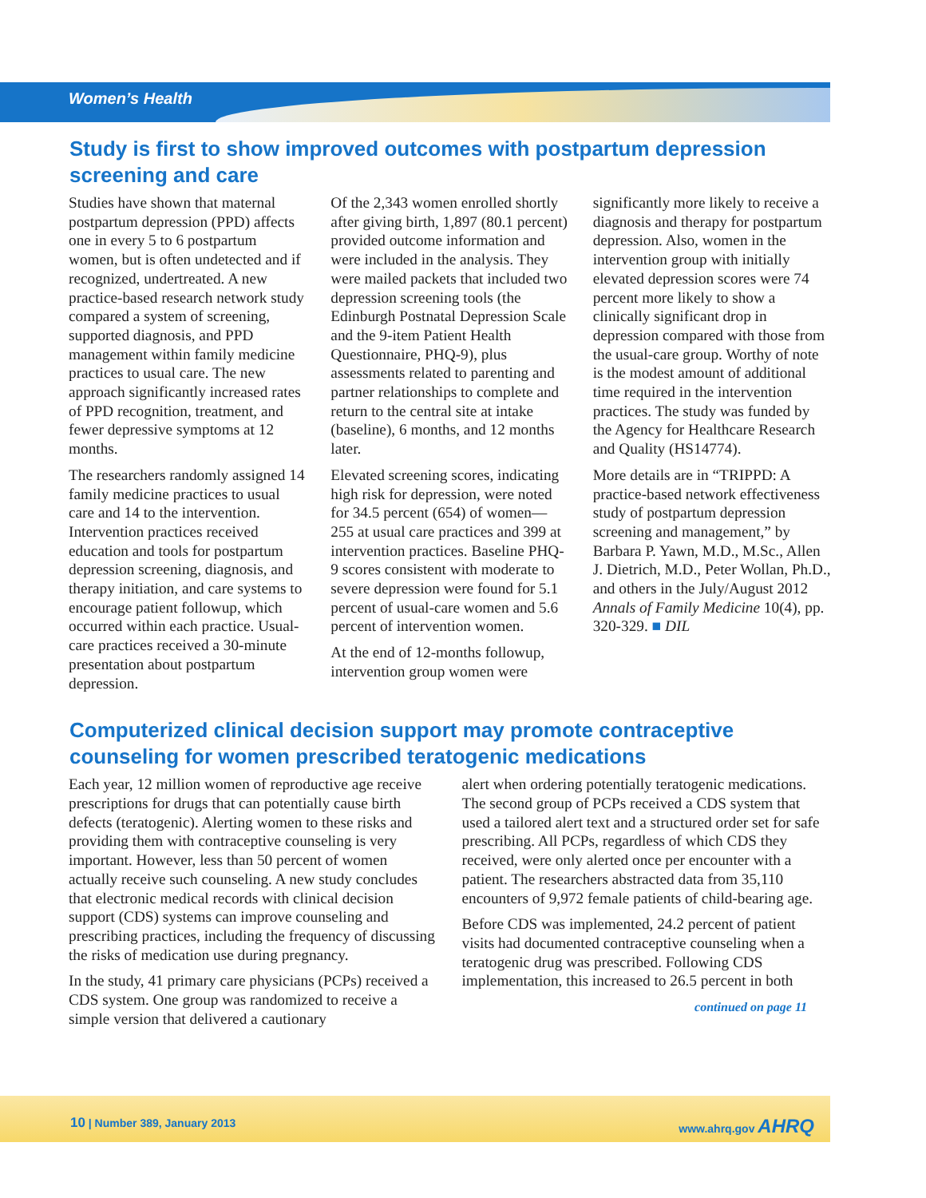Women’s Health
Study is first to show improved outcomes with postpartum depression screening and care
Studies have shown that maternal postpartum depression (PPD) affects one in every 5 to 6 postpartum women, but is often undetected and if recognized, undertreated. A new practice-based research network study compared a system of screening, supported diagnosis, and PPD management within family medicine practices to usual care. The new approach significantly increased rates of PPD recognition, treatment, and fewer depressive symptoms at 12 months.
The researchers randomly assigned 14 family medicine practices to usual care and 14 to the intervention. Intervention practices received education and tools for postpartum depression screening, diagnosis, and therapy initiation, and care systems to encourage patient followup, which occurred within each practice. Usual-care practices received a 30-minute presentation about postpartum depression.
Of the 2,343 women enrolled shortly after giving birth, 1,897 (80.1 percent) provided outcome information and were included in the analysis. They were mailed packets that included two depression screening tools (the Edinburgh Postnatal Depression Scale and the 9-item Patient Health Questionnaire, PHQ-9), plus assessments related to parenting and partner relationships to complete and return to the central site at intake (baseline), 6 months, and 12 months later.
Elevated screening scores, indicating high risk for depression, were noted for 34.5 percent (654) of women—255 at usual care practices and 399 at intervention practices. Baseline PHQ-9 scores consistent with moderate to severe depression were found for 5.1 percent of usual-care women and 5.6 percent of intervention women.
At the end of 12-months followup, intervention group women were
significantly more likely to receive a diagnosis and therapy for postpartum depression. Also, women in the intervention group with initially elevated depression scores were 74 percent more likely to show a clinically significant drop in depression compared with those from the usual-care group. Worthy of note is the modest amount of additional time required in the intervention practices. The study was funded by the Agency for Healthcare Research and Quality (HS14774).
More details are in “TRIPPD: A practice-based network effectiveness study of postpartum depression screening and management,” by Barbara P. Yawn, M.D., M.Sc., Allen J. Dietrich, M.D., Peter Wollan, Ph.D., and others in the July/August 2012 Annals of Family Medicine 10(4), pp. 320-329. ■ DIL
Computerized clinical decision support may promote contraceptive counseling for women prescribed teratogenic medications
Each year, 12 million women of reproductive age receive prescriptions for drugs that can potentially cause birth defects (teratogenic). Alerting women to these risks and providing them with contraceptive counseling is very important. However, less than 50 percent of women actually receive such counseling. A new study concludes that electronic medical records with clinical decision support (CDS) systems can improve counseling and prescribing practices, including the frequency of discussing the risks of medication use during pregnancy.
In the study, 41 primary care physicians (PCPs) received a CDS system. One group was randomized to receive a simple version that delivered a cautionary
alert when ordering potentially teratogenic medications. The second group of PCPs received a CDS system that used a tailored alert text and a structured order set for safe prescribing. All PCPs, regardless of which CDS they received, were only alerted once per encounter with a patient. The researchers abstracted data from 35,110 encounters of 9,972 female patients of child-bearing age.
Before CDS was implemented, 24.2 percent of patient visits had documented contraceptive counseling when a teratogenic drug was prescribed. Following CDS implementation, this increased to 26.5 percent in both
continued on page 11
10 | Number 389, January 2013 www.ahrq.gov AHRQ